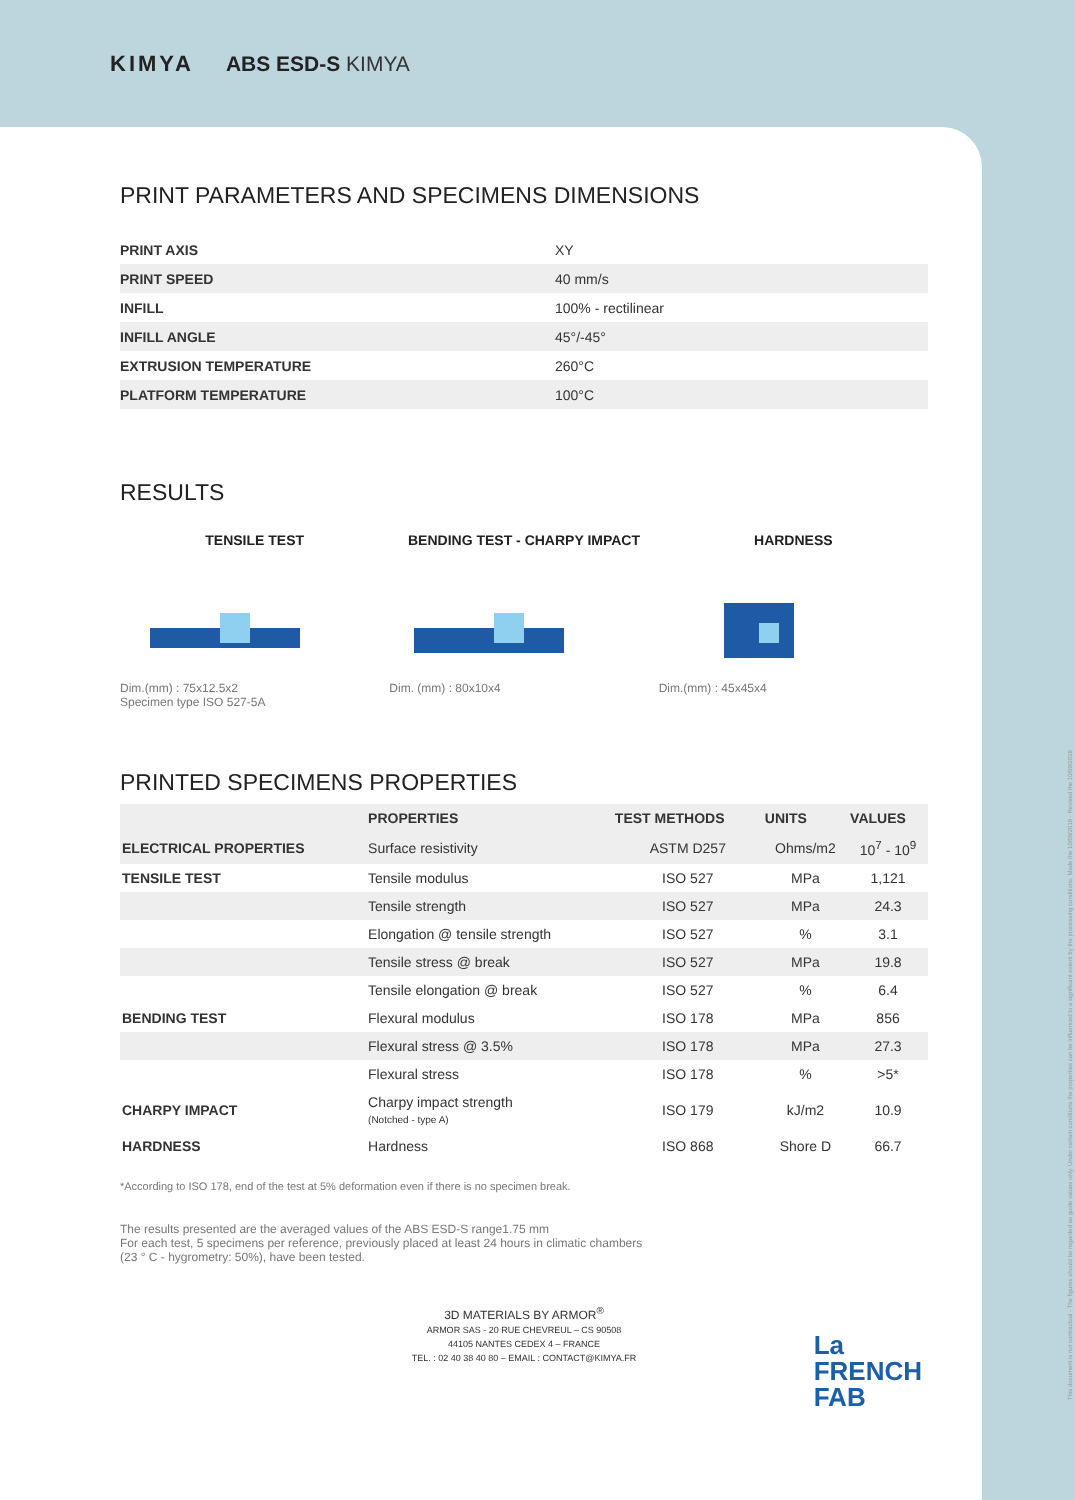KIMYA ABS ESD-S KIMYA
PRINT PARAMETERS AND SPECIMENS DIMENSIONS
| PRINT AXIS | XY |
| PRINT SPEED | 40 mm/s |
| INFILL | 100% - rectilinear |
| INFILL ANGLE | 45°/-45° |
| EXTRUSION TEMPERATURE | 260°C |
| PLATFORM TEMPERATURE | 100°C |
RESULTS
TENSILE TEST
Dim.(mm) : 75x12.5x2
Specimen type ISO 527-5A
BENDING TEST - CHARPY IMPACT
Dim. (mm) : 80x10x4
HARDNESS
Dim.(mm) : 45x45x4
PRINTED SPECIMENS PROPERTIES
| | PROPERTIES | TEST METHODS | UNITS | VALUES |
| --- | --- | --- | --- | --- |
| ELECTRICAL PROPERTIES | Surface resistivity | ASTM D257 | Ohms/m2 | 10<sup>7</sup> - 10<sup>9</sup> |
| TENSILE TEST | Tensile modulus | ISO 527 | MPa | 1,121 |
| | Tensile strength | ISO 527 | MPa | 24.3 |
| | Elongation @ tensile strength | ISO 527 | % | 3.1 |
| | Tensile stress @ break | ISO 527 | MPa | 19.8 |
| | Tensile elongation @ break | ISO 527 | % | 6.4 |
| BENDING TEST | Flexural modulus | ISO 178 | MPa | 856 |
| | Flexural stress @ 3.5% | ISO 178 | MPa | 27.3 |
| | Flexural stress | ISO 178 | % | >5* |
| CHARPY IMPACT | Charpy impact strength (Notched - type A) | ISO 179 | kJ/m2 | 10.9 |
| HARDNESS | Hardness | ISO 868 | Shore D | 66.7 |
*According to ISO 178, end of the test at 5% deformation even if there is no specimen break.
The results presented are the averaged values of the ABS ESD-S range1.75 mm
For each test, 5 specimens per reference, previously placed at least 24 hours in climatic chambers
(23 ° C - hygrometry: 50%), have been tested.
3D MATERIALS BY ARMOR<sup>®</sup>
ARMOR SAS - 20 RUE CHEVREUL – CS 90508
44105 NANTES CEDEX 4 – FRANCE
TEL. : 02 40 38 40 80 – EMAIL : CONTACT@KIMYA.FR
La
FRENCH
FAB
This document is not contractual - The figures should be regarded as guide values only. Under certain conditions the properties can be influenced to a significant extent by the processing conditions. Made the 10/09/2018 - Revised the 10/09/2018